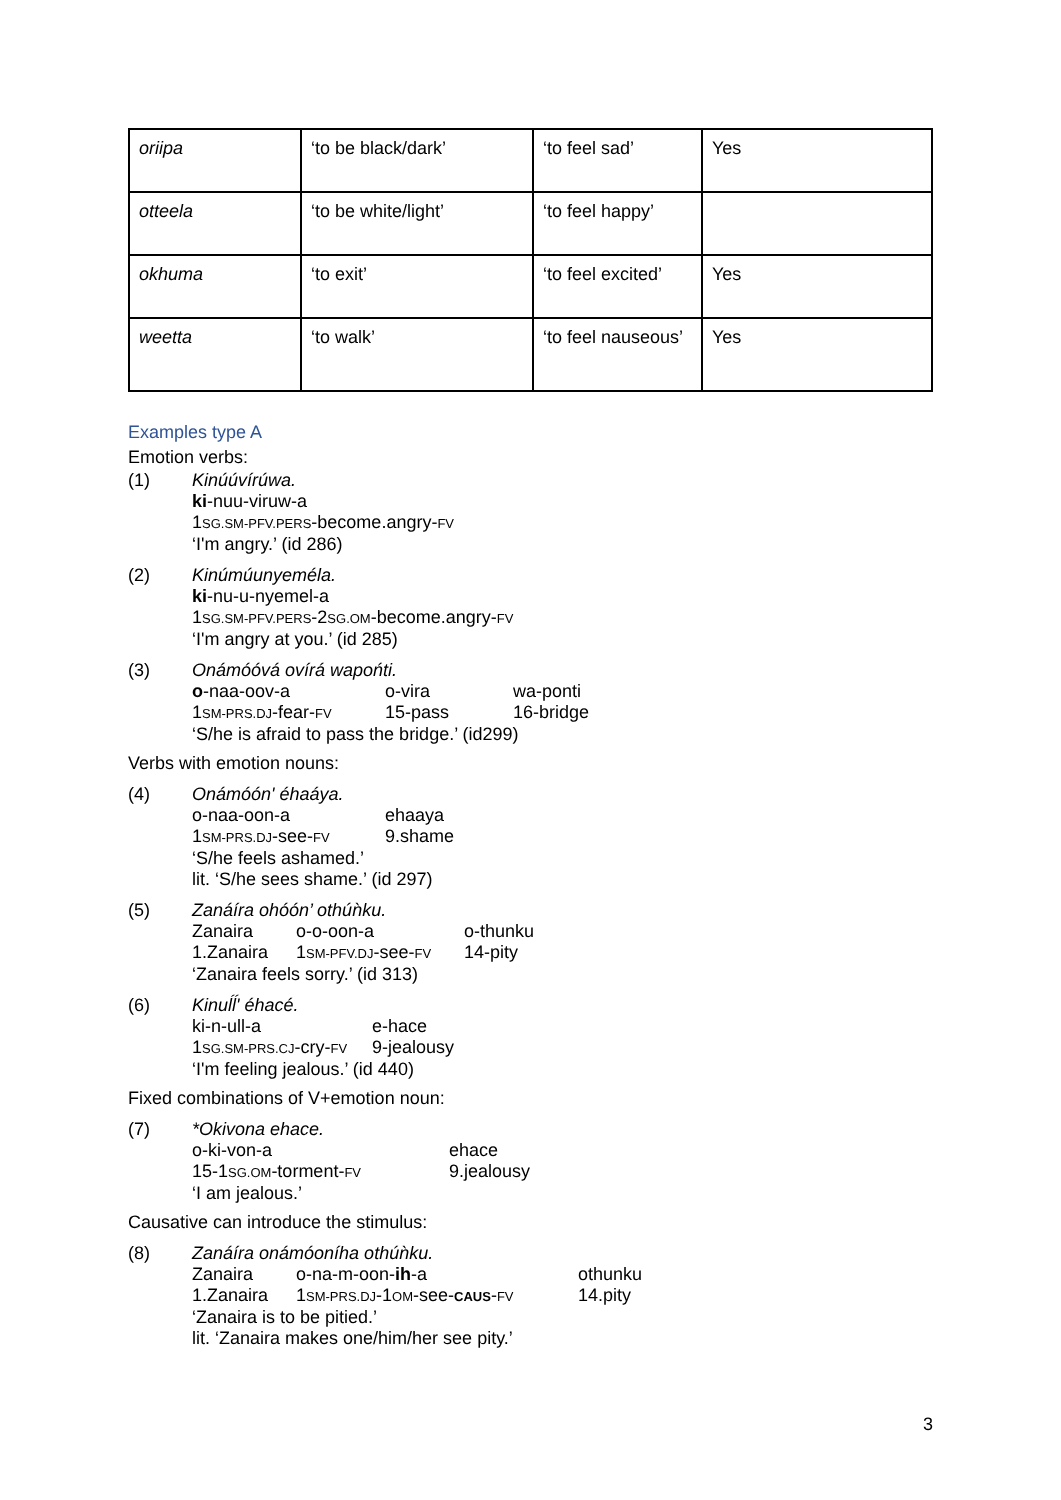| oriipa | ‘to be black/dark’ | ‘to feel sad’ | Yes |
| otteela | ‘to be white/light’ | ‘to feel happy’ | |
| okhuma | ‘to exit’ | ‘to feel excited’ | Yes |
| weetta | ‘to walk’ | ‘to feel nauseous’ | Yes |
Examples type A
Emotion verbs:
(1) Kinúúvírúwa.
ki-nuu-viruw-a
1SG.SM-PFV.PERS-become.angry-FV
‘I'm angry.’ (id 286)
(2) Kinúmúunyeméla.
ki-nu-u-nyemel-a
1SG.SM-PFV.PERS-2SG.OM-become.angry-FV
‘I'm angry at you.’ (id 285)
(3) Onámóóvá ovírá wapońti.
o-naa-oov-a o-vira wa-ponti 1SM-PRS.DJ-fear-FV 15-pass 16-bridge
‘S/he is afraid to pass the bridge.’ (id299)
Verbs with emotion nouns:
(4) Onámóón' éhaáya.
o-naa-oon-a ehaaya 1SM-PRS.DJ-see-FV 9.shame
‘S/he feels ashamed.’
lit. ‘S/he sees shame.’ (id 297)
(5) Zanáíra ohóón’ othúǹku.
Zanaira o-o-oon-a o-thunku 1.Zanaira 1SM-PFV.DJ-see-FV 14-pity
‘Zanaira feels sorry.’ (id 313)
(6) Kinuĺĺ' éhacé.
ki-n-ull-a e-hace 1SG.SM-PRS.CJ-cry-FV 9-jealousy
‘I'm feeling jealous.’ (id 440)
Fixed combinations of V+emotion noun:
(7) *Okivona ehace.
o-ki-von-a ehace 15-1SG.OM-torment-FV 9.jealousy
‘I am jealous.’
Causative can introduce the stimulus:
(8) Zanáíra onámóoníha othúǹku.
Zanaira o-na-m-oon-ih-a othunku 1.Zanaira 1SM-PRS.DJ-1OM-see-CAUS-FV 14.pity
‘Zanaira is to be pitied.’
lit. ‘Zanaira makes one/him/her see pity.’
3